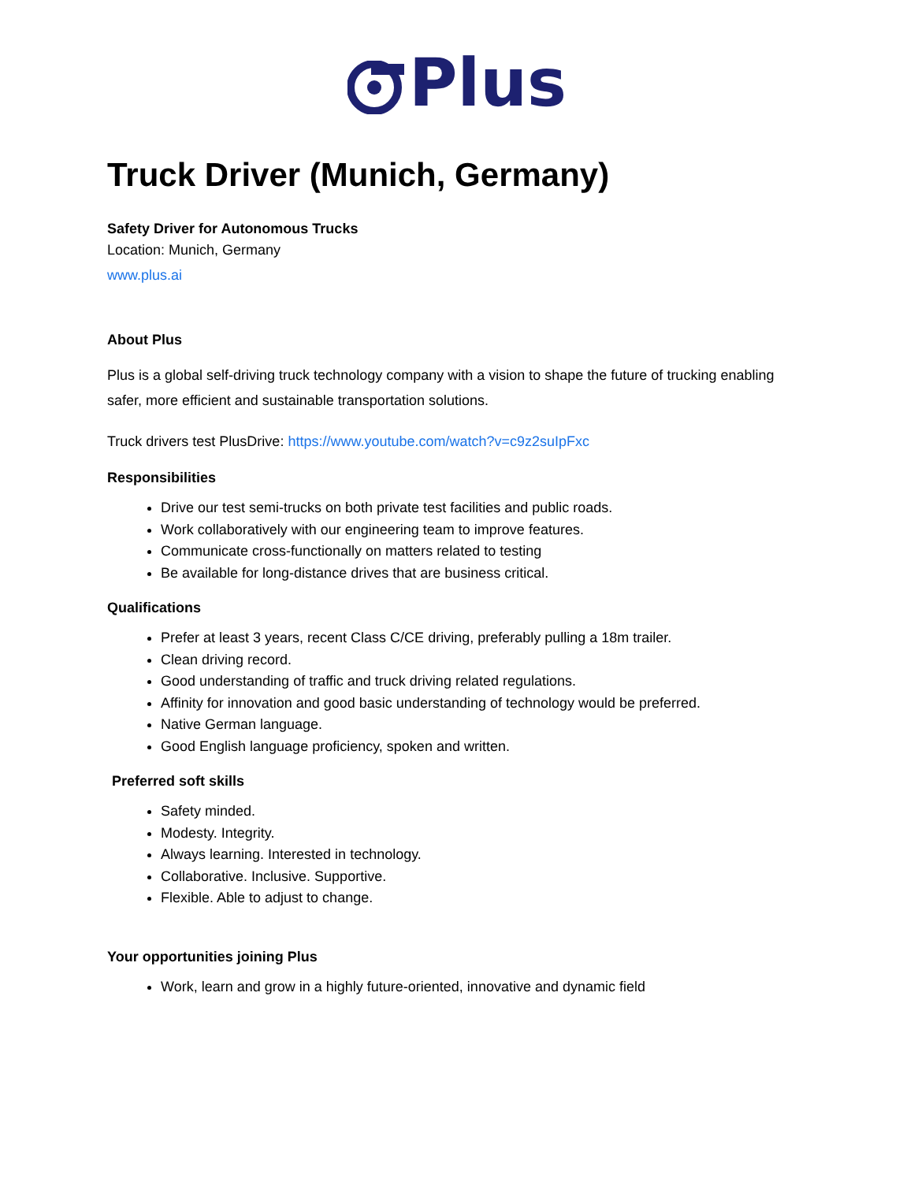Plus
Truck Driver (Munich, Germany)
Safety Driver for Autonomous Trucks
Location: Munich, Germany
www.plus.ai
About Plus
Plus is a global self-driving truck technology company with a vision to shape the future of trucking enabling safer, more efficient and sustainable transportation solutions.
Truck drivers test PlusDrive: https://www.youtube.com/watch?v=c9z2suIpFxc
Responsibilities
Drive our test semi-trucks on both private test facilities and public roads.
Work collaboratively with our engineering team to improve features.
Communicate cross-functionally on matters related to testing
Be available for long-distance drives that are business critical.
Qualifications
Prefer at least 3 years, recent Class C/CE driving, preferably pulling a 18m trailer.
Clean driving record.
Good understanding of traffic and truck driving related regulations.
Affinity for innovation and good basic understanding of technology would be preferred.
Native German language.
Good English language proficiency, spoken and written.
Preferred soft skills
Safety minded.
Modesty. Integrity.
Always learning. Interested in technology.
Collaborative. Inclusive. Supportive.
Flexible. Able to adjust to change.
Your opportunities joining Plus
Work, learn and grow in a highly future-oriented, innovative and dynamic field